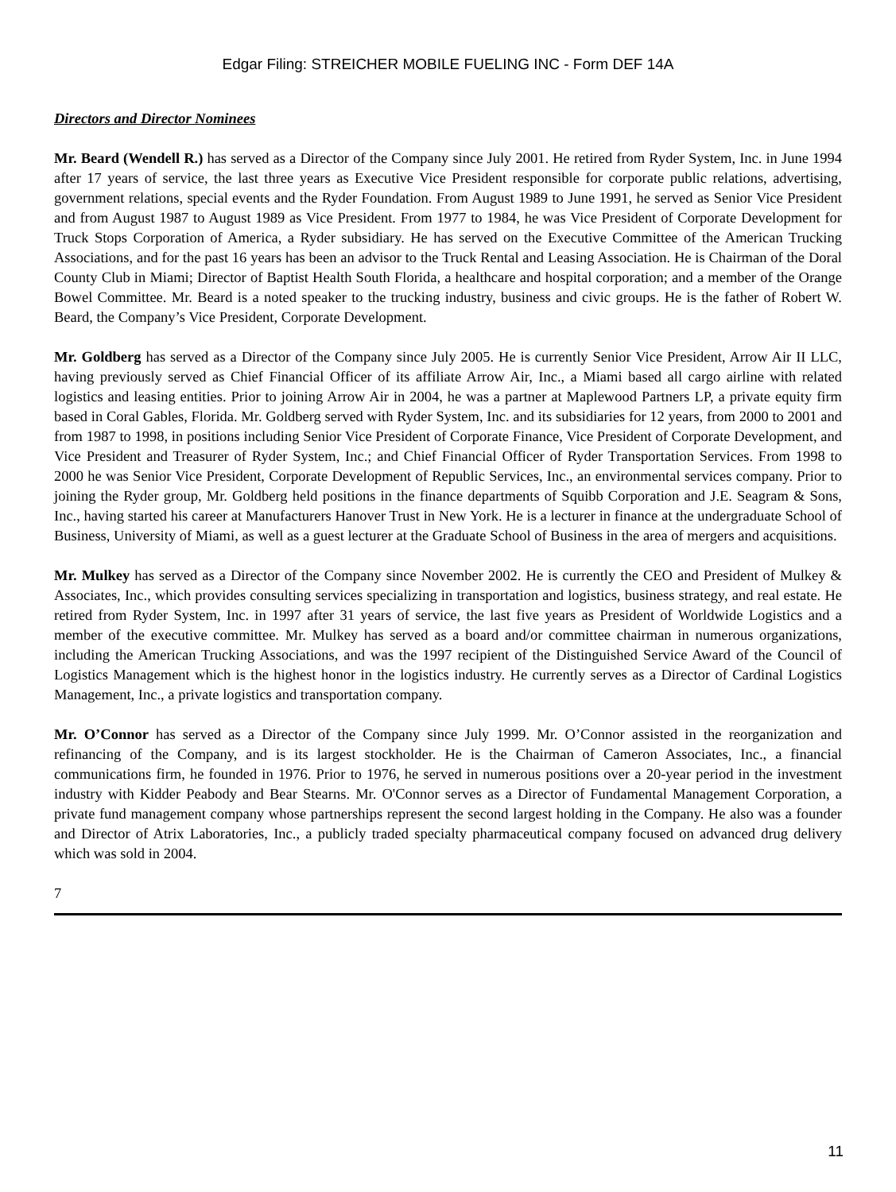Edgar Filing: STREICHER MOBILE FUELING INC - Form DEF 14A
Directors and Director Nominees
Mr. Beard (Wendell R.) has served as a Director of the Company since July 2001. He retired from Ryder System, Inc. in June 1994 after 17 years of service, the last three years as Executive Vice President responsible for corporate public relations, advertising, government relations, special events and the Ryder Foundation. From August 1989 to June 1991, he served as Senior Vice President and from August 1987 to August 1989 as Vice President. From 1977 to 1984, he was Vice President of Corporate Development for Truck Stops Corporation of America, a Ryder subsidiary. He has served on the Executive Committee of the American Trucking Associations, and for the past 16 years has been an advisor to the Truck Rental and Leasing Association. He is Chairman of the Doral County Club in Miami; Director of Baptist Health South Florida, a healthcare and hospital corporation; and a member of the Orange Bowel Committee. Mr. Beard is a noted speaker to the trucking industry, business and civic groups. He is the father of Robert W. Beard, the Company’s Vice President, Corporate Development.
Mr. Goldberg has served as a Director of the Company since July 2005. He is currently Senior Vice President, Arrow Air II LLC, having previously served as Chief Financial Officer of its affiliate Arrow Air, Inc., a Miami based all cargo airline with related logistics and leasing entities. Prior to joining Arrow Air in 2004, he was a partner at Maplewood Partners LP, a private equity firm based in Coral Gables, Florida. Mr. Goldberg served with Ryder System, Inc. and its subsidiaries for 12 years, from 2000 to 2001 and from 1987 to 1998, in positions including Senior Vice President of Corporate Finance, Vice President of Corporate Development, and Vice President and Treasurer of Ryder System, Inc.; and Chief Financial Officer of Ryder Transportation Services. From 1998 to 2000 he was Senior Vice President, Corporate Development of Republic Services, Inc., an environmental services company. Prior to joining the Ryder group, Mr. Goldberg held positions in the finance departments of Squibb Corporation and J.E. Seagram & Sons, Inc., having started his career at Manufacturers Hanover Trust in New York. He is a lecturer in finance at the undergraduate School of Business, University of Miami, as well as a guest lecturer at the Graduate School of Business in the area of mergers and acquisitions.
Mr. Mulkey has served as a Director of the Company since November 2002. He is currently the CEO and President of Mulkey & Associates, Inc., which provides consulting services specializing in transportation and logistics, business strategy, and real estate. He retired from Ryder System, Inc. in 1997 after 31 years of service, the last five years as President of Worldwide Logistics and a member of the executive committee. Mr. Mulkey has served as a board and/or committee chairman in numerous organizations, including the American Trucking Associations, and was the 1997 recipient of the Distinguished Service Award of the Council of Logistics Management which is the highest honor in the logistics industry. He currently serves as a Director of Cardinal Logistics Management, Inc., a private logistics and transportation company.
Mr. O’Connor has served as a Director of the Company since July 1999. Mr. O’Connor assisted in the reorganization and refinancing of the Company, and is its largest stockholder. He is the Chairman of Cameron Associates, Inc., a financial communications firm, he founded in 1976. Prior to 1976, he served in numerous positions over a 20-year period in the investment industry with Kidder Peabody and Bear Stearns. Mr. O'Connor serves as a Director of Fundamental Management Corporation, a private fund management company whose partnerships represent the second largest holding in the Company. He also was a founder and Director of Atrix Laboratories, Inc., a publicly traded specialty pharmaceutical company focused on advanced drug delivery which was sold in 2004.
7
11